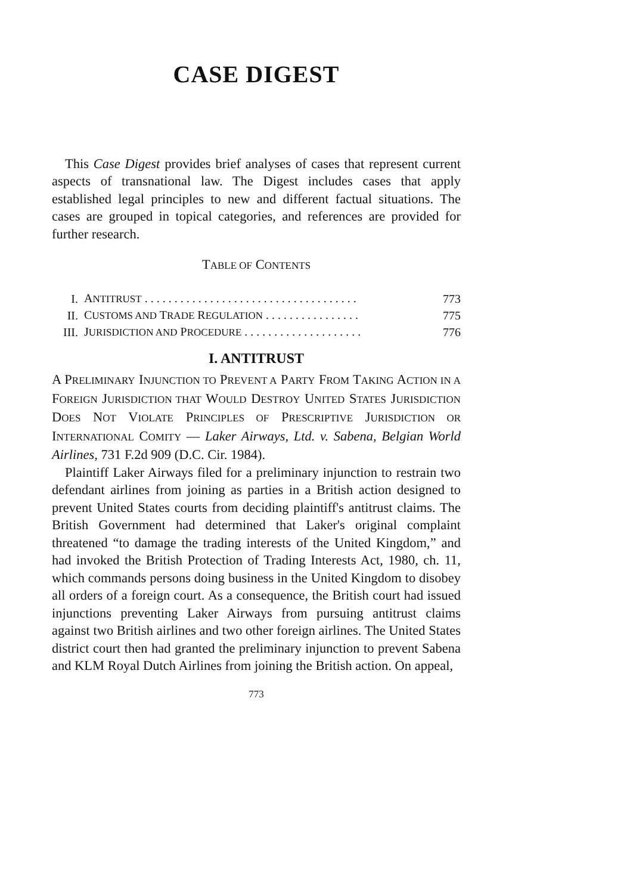CASE DIGEST
This Case Digest provides brief analyses of cases that represent current aspects of transnational law. The Digest includes cases that apply established legal principles to new and different factual situations. The cases are grouped in topical categories, and references are provided for further research.
TABLE OF CONTENTS
| I. | A NTITRUST . . . . . . . . . . . . . . . . . . . . . . . . . . . . . . . . . . . . | 773 |
| II. | C USTOMS AND T RADE R EGULATION . . . . . . . . . . . . . . . . | 775 |
| III. | J URISDICTION AND P ROCEDURE . . . . . . . . . . . . . . . . . . . . | 776 |
I. ANTITRUST
A PRELIMINARY INJUNCTION TO PREVENT A PARTY FROM TAKING ACTION IN A FOREIGN JURISDICTION THAT WOULD DESTROY UNITED STATES JURISDICTION DOES NOT VIOLATE PRINCIPLES OF PRESCRIPTIVE JURISDICTION OR INTERNATIONAL COMITY — Laker Airways, Ltd. v. Sabena, Belgian World Airlines, 731 F.2d 909 (D.C. Cir. 1984).
Plaintiff Laker Airways filed for a preliminary injunction to restrain two defendant airlines from joining as parties in a British action designed to prevent United States courts from deciding plaintiff's antitrust claims. The British Government had determined that Laker's original complaint threatened “to damage the trading interests of the United Kingdom,” and had invoked the British Protection of Trading Interests Act, 1980, ch. 11, which commands persons doing business in the United Kingdom to disobey all orders of a foreign court. As a consequence, the British court had issued injunctions preventing Laker Airways from pursuing antitrust claims against two British airlines and two other foreign airlines. The United States district court then had granted the preliminary injunction to prevent Sabena and KLM Royal Dutch Airlines from joining the British action. On appeal,
773